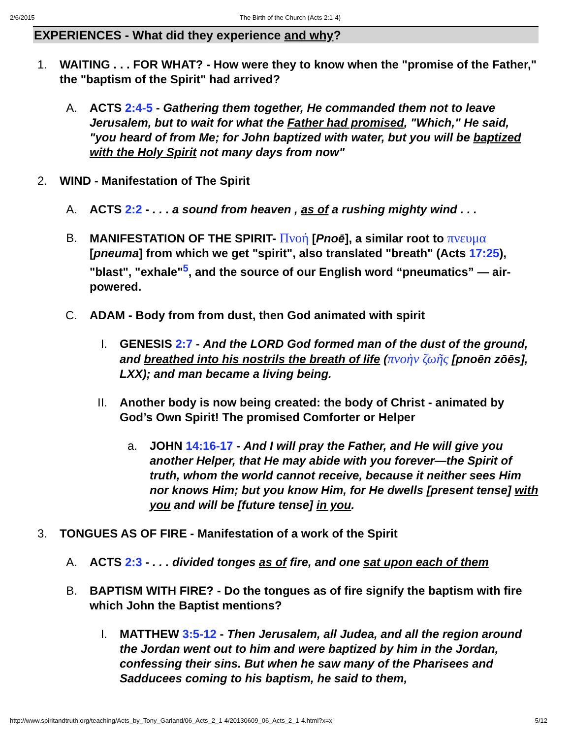2/6/2015 The Birth of the Church (Acts 2:1-4)
EXPERIENCES - What did they experience and why?
1. WAITING . . . FOR WHAT? - How were they to know when the "promise of the Father," the "baptism of the Spirit" had arrived?
A. ACTS 2:4-5 - Gathering them together, He commanded them not to leave Jerusalem, but to wait for what the Father had promised, "Which," He said, "you heard of from Me; for John baptized with water, but you will be baptized with the Holy Spirit not many days from now"
2. WIND - Manifestation of The Spirit
A. ACTS 2:2 - . . . a sound from heaven , as of a rushing mighty wind . . .
B. MANIFESTATION OF THE SPIRIT- Πνοή [Pnoē], a similar root to πνευμα [pneuma] from which we get "spirit", also translated "breath" (Acts 17:25), "blast", "exhale"<sup>5</sup>, and the source of our English word “pneumatics” — air-powered.
C. ADAM - Body from from dust, then God animated with spirit
I. GENESIS 2:7 - And the LORD God formed man of the dust of the ground, and breathed into his nostrils the breath of life (πνοὴν ζωῆς [pnoēn zōēs], LXX); and man became a living being.
II.
Another body is now being created: the body of Christ - animated by God’s Own Spirit! The promised Comforter or Helper
a. JOHN 14:16-17 - And I will pray the Father, and He will give you another Helper, that He may abide with you forever—the Spirit of truth, whom the world cannot receive, because it neither sees Him nor knows Him; but you know Him, for He dwells [present tense] with you and will be [future tense] in you.
3. TONGUES AS OF FIRE - Manifestation of a work of the Spirit
A. ACTS 2:3 - . . . divided tonges as of fire, and one sat upon each of them
B. BAPTISM WITH FIRE? - Do the tongues as of fire signify the baptism with fire which John the Baptist mentions?
I. MATTHEW 3:5-12 - Then Jerusalem, all Judea, and all the region around the Jordan went out to him and were baptized by him in the Jordan, confessing their sins. But when he saw many of the Pharisees and Sadducees coming to his baptism, he said to them,
http://www.spiritandtruth.org/teaching/Acts_by_Tony_Garland/06_Acts_2_1-4/20130609_06_Acts_2_1-4.html?x=x 5/12